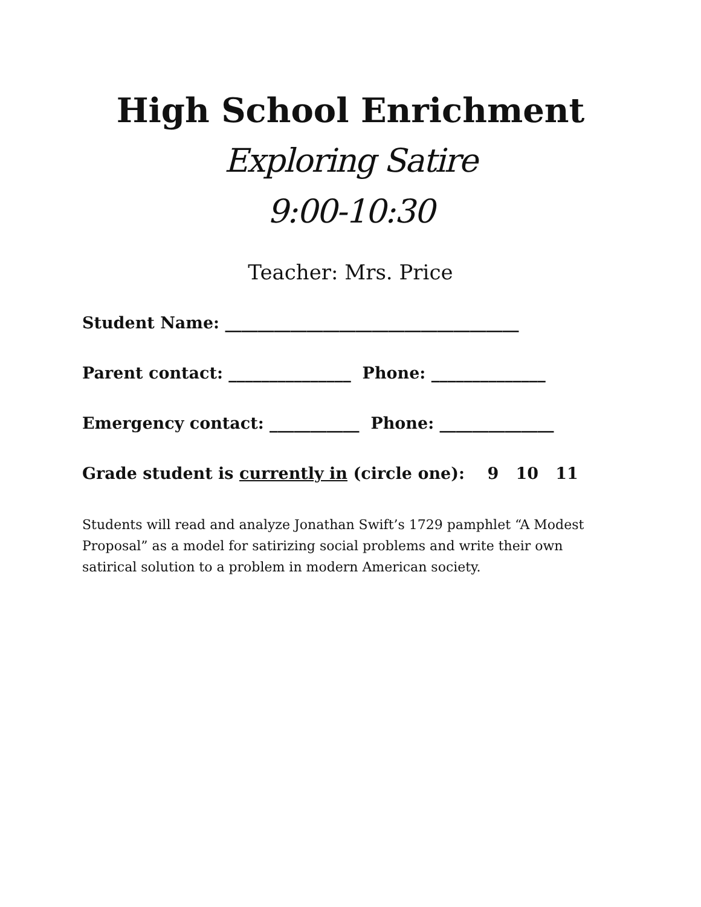High School Enrichment
Exploring Satire
9:00-10:30
Teacher: Mrs. Price
Student Name: ____________________________________
Parent contact: _______________ Phone: ______________
Emergency contact: ___________ Phone: ______________
Grade student is currently in (circle one): 9 10 11
Students will read and analyze Jonathan Swift’s 1729 pamphlet “A Modest Proposal” as a model for satirizing social problems and write their own satirical solution to a problem in modern American society.